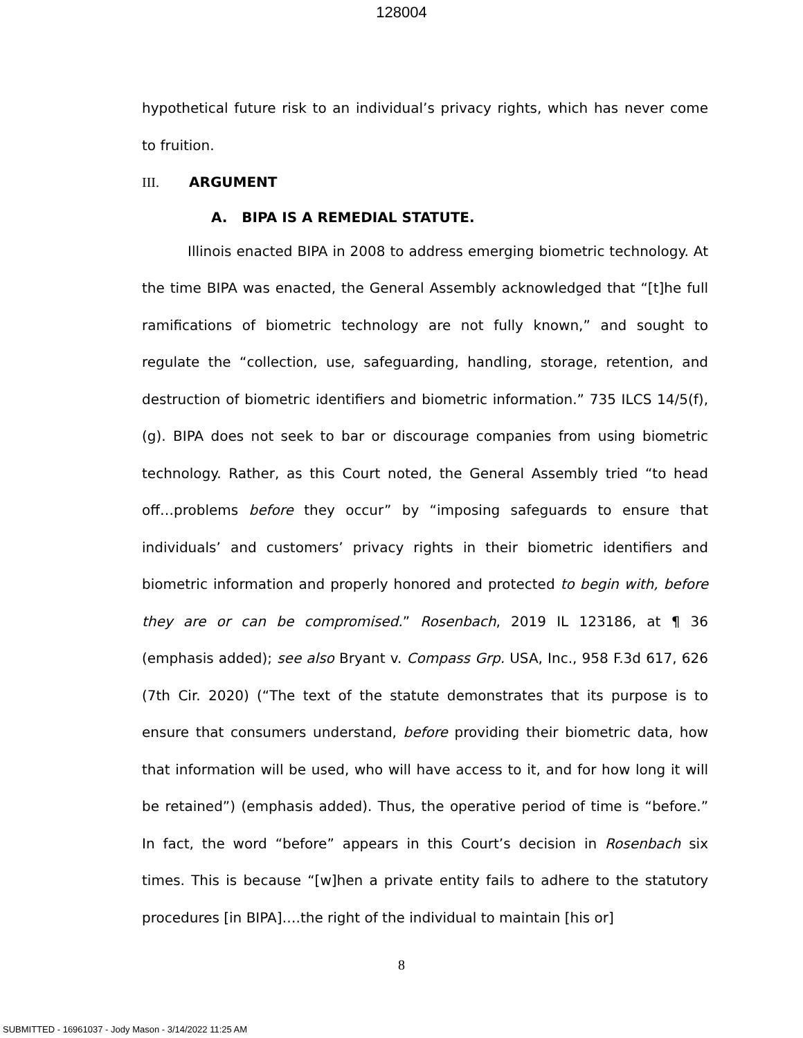128004
hypothetical future risk to an individual’s privacy rights, which has never come to fruition.
III. ARGUMENT
A. BIPA IS A REMEDIAL STATUTE.
Illinois enacted BIPA in 2008 to address emerging biometric technology. At the time BIPA was enacted, the General Assembly acknowledged that “[t]he full ramifications of biometric technology are not fully known,” and sought to regulate the “collection, use, safeguarding, handling, storage, retention, and destruction of biometric identifiers and biometric information.” 735 ILCS 14/5(f), (g). BIPA does not seek to bar or discourage companies from using biometric technology. Rather, as this Court noted, the General Assembly tried “to head off…problems before they occur” by “imposing safeguards to ensure that individuals’ and customers’ privacy rights in their biometric identifiers and biometric information and properly honored and protected to begin with, before they are or can be compromised.” Rosenbach, 2019 IL 123186, at ¶ 36 (emphasis added); see also Bryant v. Compass Grp. USA, Inc., 958 F.3d 617, 626 (7th Cir. 2020) (“The text of the statute demonstrates that its purpose is to ensure that consumers understand, before providing their biometric data, how that information will be used, who will have access to it, and for how long it will be retained”) (emphasis added). Thus, the operative period of time is “before.” In fact, the word “before” appears in this Court’s decision in Rosenbach six times. This is because “[w]hen a private entity fails to adhere to the statutory procedures [in BIPA]….the right of the individual to maintain [his or]
8
SUBMITTED - 16961037 - Jody Mason - 3/14/2022 11:25 AM